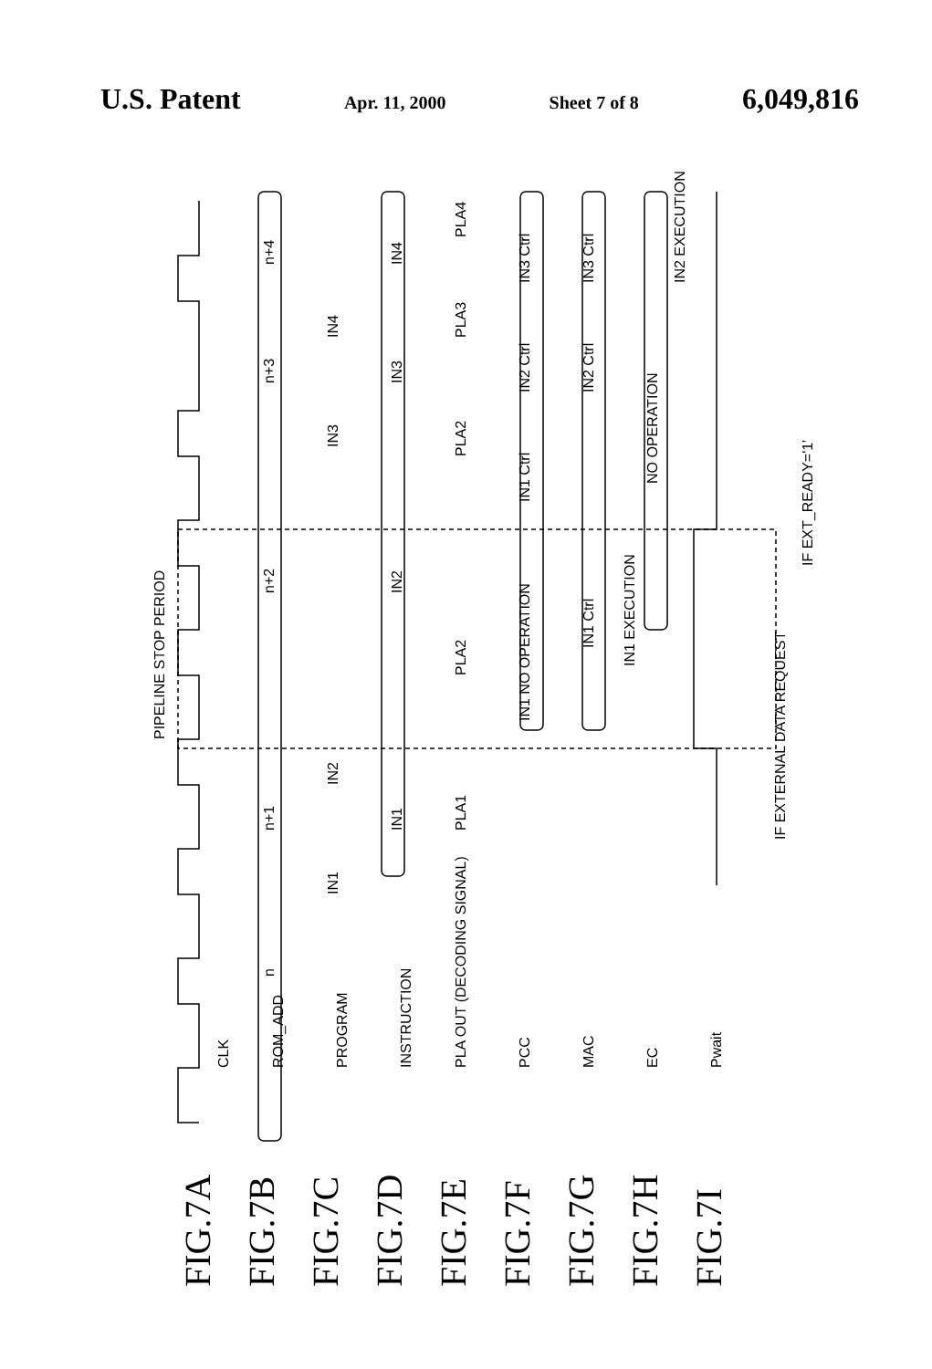U.S. Patent Apr. 11, 2000 Sheet 7 of 8 6,049,816
CLK
ROM_ADD
PROGRAM
INSTRUCTION
PLA OUT (DECODING SIGNAL)
PCC
MAC
EC
Pwait
PIPELINE STOP PERIOD
n
n+1
n+2
n+3
n+4
IN1
IN2
IN3
IN4
IN1
IN2
IN3
IN4
PLA1
PLA2
PLA2
PLA3
PLA4
IN1 NO OPERATION
IN1 Ctrl
IN2 Ctrl
IN3 Ctrl
IN1 Ctrl
IN2 Ctrl
IN3 Ctrl
IN1 EXECUTION
NO OPERATION
IN2 EXECUTION
IF EXTERNAL DATA REQUEST
IF EXT_READY='1'
FIG.7A
FIG.7B
FIG.7C
FIG.7D
FIG.7E
FIG.7F
FIG.7G
FIG.7H
FIG.7I